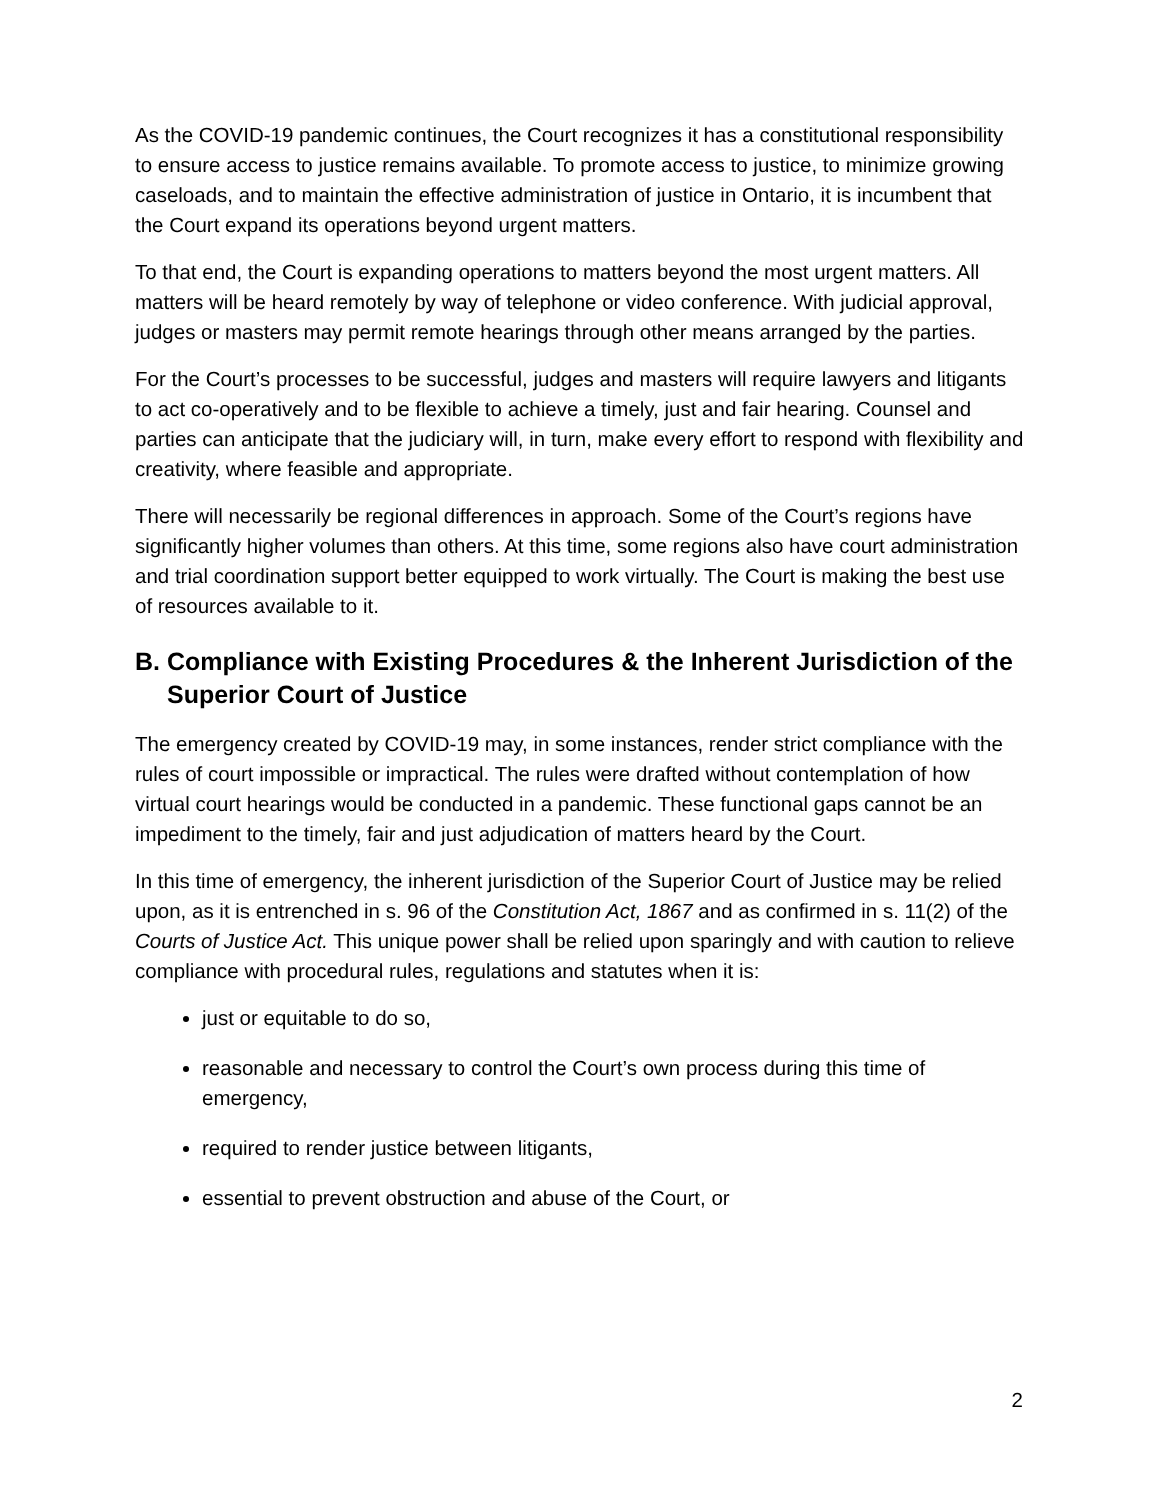As the COVID-19 pandemic continues, the Court recognizes it has a constitutional responsibility to ensure access to justice remains available. To promote access to justice, to minimize growing caseloads, and to maintain the effective administration of justice in Ontario, it is incumbent that the Court expand its operations beyond urgent matters.
To that end, the Court is expanding operations to matters beyond the most urgent matters. All matters will be heard remotely by way of telephone or video conference. With judicial approval, judges or masters may permit remote hearings through other means arranged by the parties.
For the Court’s processes to be successful, judges and masters will require lawyers and litigants to act co-operatively and to be flexible to achieve a timely, just and fair hearing. Counsel and parties can anticipate that the judiciary will, in turn, make every effort to respond with flexibility and creativity, where feasible and appropriate.
There will necessarily be regional differences in approach. Some of the Court’s regions have significantly higher volumes than others. At this time, some regions also have court administration and trial coordination support better equipped to work virtually. The Court is making the best use of resources available to it.
B. Compliance with Existing Procedures & the Inherent Jurisdiction of the Superior Court of Justice
The emergency created by COVID-19 may, in some instances, render strict compliance with the rules of court impossible or impractical. The rules were drafted without contemplation of how virtual court hearings would be conducted in a pandemic. These functional gaps cannot be an impediment to the timely, fair and just adjudication of matters heard by the Court.
In this time of emergency, the inherent jurisdiction of the Superior Court of Justice may be relied upon, as it is entrenched in s. 96 of the Constitution Act, 1867 and as confirmed in s. 11(2) of the Courts of Justice Act. This unique power shall be relied upon sparingly and with caution to relieve compliance with procedural rules, regulations and statutes when it is:
just or equitable to do so,
reasonable and necessary to control the Court’s own process during this time of emergency,
required to render justice between litigants,
essential to prevent obstruction and abuse of the Court, or
2